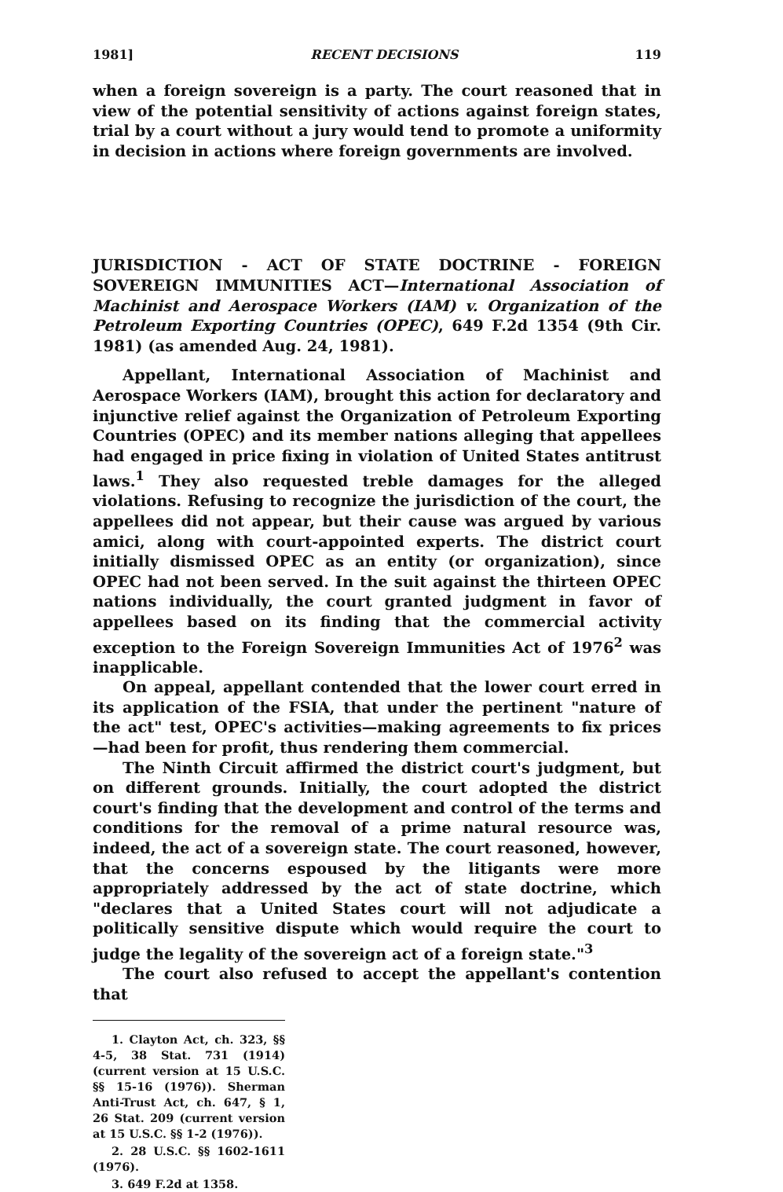1981] RECENT DECISIONS 119
when a foreign sovereign is a party. The court reasoned that in view of the potential sensitivity of actions against foreign states, trial by a court without a jury would tend to promote a uniformity in decision in actions where foreign governments are involved.
JURISDICTION - ACT OF STATE DOCTRINE - FOREIGN SOVEREIGN IMMUNITIES ACT—International Association of Machinist and Aerospace Workers (IAM) v. Organization of the Petroleum Exporting Countries (OPEC), 649 F.2d 1354 (9th Cir. 1981) (as amended Aug. 24, 1981).
Appellant, International Association of Machinist and Aerospace Workers (IAM), brought this action for declaratory and injunctive relief against the Organization of Petroleum Exporting Countries (OPEC) and its member nations alleging that appellees had engaged in price fixing in violation of United States antitrust laws.<sup>1</sup> They also requested treble damages for the alleged violations. Refusing to recognize the jurisdiction of the court, the appellees did not appear, but their cause was argued by various amici, along with court-appointed experts. The district court initially dismissed OPEC as an entity (or organization), since OPEC had not been served. In the suit against the thirteen OPEC nations individually, the court granted judgment in favor of appellees based on its finding that the commercial activity exception to the Foreign Sovereign Immunities Act of 1976<sup>2</sup> was inapplicable.
On appeal, appellant contended that the lower court erred in its application of the FSIA, that under the pertinent "nature of the act" test, OPEC's activities—making agreements to fix prices—had been for profit, thus rendering them commercial.
The Ninth Circuit affirmed the district court's judgment, but on different grounds. Initially, the court adopted the district court's finding that the development and control of the terms and conditions for the removal of a prime natural resource was, indeed, the act of a sovereign state. The court reasoned, however, that the concerns espoused by the litigants were more appropriately addressed by the act of state doctrine, which "declares that a United States court will not adjudicate a politically sensitive dispute which would require the court to judge the legality of the sovereign act of a foreign state."<sup>3</sup>
The court also refused to accept the appellant's contention that
1. Clayton Act, ch. 323, §§ 4-5, 38 Stat. 731 (1914) (current version at 15 U.S.C. §§ 15-16 (1976)). Sherman Anti-Trust Act, ch. 647, § 1, 26 Stat. 209 (current version at 15 U.S.C. §§ 1-2 (1976)).
2. 28 U.S.C. §§ 1602-1611 (1976).
3. 649 F.2d at 1358.